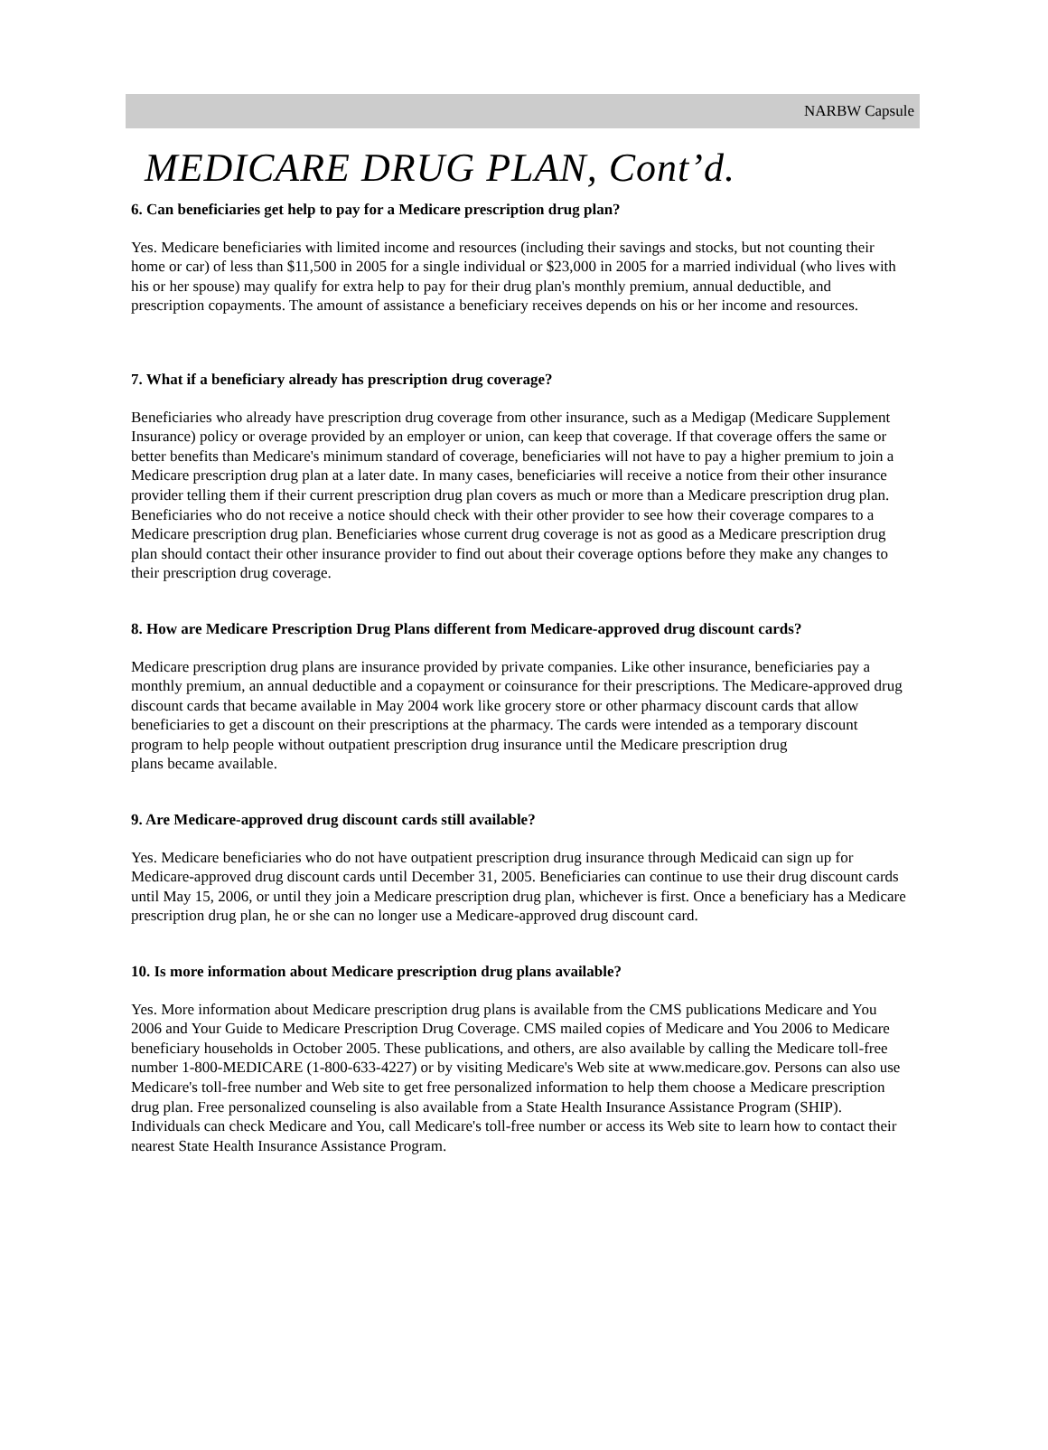NARBW Capsule
MEDICARE DRUG PLAN, Cont’d.
6. Can beneficiaries get help to pay for a Medicare prescription drug plan?
Yes. Medicare beneficiaries with limited income and resources (including their savings and stocks, but not counting their home or car) of less than $11,500 in 2005 for a single individual or $23,000 in 2005 for a married individual (who lives with his or her spouse) may qualify for extra help to pay for their drug plan's monthly premium, annual deductible, and prescription copayments. The amount of assistance a beneficiary receives depends on his or her income and resources.
7. What if a beneficiary already has prescription drug coverage?
Beneficiaries who already have prescription drug coverage from other insurance, such as a Medigap (Medicare Supplement Insurance) policy or overage provided by an employer or union, can keep that coverage. If that coverage offers the same or better benefits than Medicare's minimum standard of coverage, beneficiaries will not have to pay a higher premium to join a Medicare prescription drug plan at a later date. In many cases, beneficiaries will receive a notice from their other insurance provider telling them if their current prescription drug plan covers as much or more than a Medicare prescription drug plan. Beneficiaries who do not receive a notice should check with their other provider to see how their coverage compares to a Medicare prescription drug plan. Beneficiaries whose current drug coverage is not as good as a Medicare prescription drug plan should contact their other insurance provider to find out about their coverage options before they make any changes to their prescription drug coverage.
8. How are Medicare Prescription Drug Plans different from Medicare-approved drug discount cards?
Medicare prescription drug plans are insurance provided by private companies. Like other insurance, beneficiaries pay a monthly premium, an annual deductible and a copayment or coinsurance for their prescriptions. The Medicare-approved drug discount cards that became available in May 2004 work like grocery store or other pharmacy discount cards that allow beneficiaries to get a discount on their prescriptions at the pharmacy. The cards were intended as a temporary discount program to help people without outpatient prescription drug insurance until the Medicare prescription drug
plans became available.
9. Are Medicare-approved drug discount cards still available?
Yes. Medicare beneficiaries who do not have outpatient prescription drug insurance through Medicaid can sign up for Medicare-approved drug discount cards until December 31, 2005. Beneficiaries can continue to use their drug discount cards until May 15, 2006, or until they join a Medicare prescription drug plan, whichever is first. Once a beneficiary has a Medicare prescription drug plan, he or she can no longer use a Medicare-approved drug discount card.
10. Is more information about Medicare prescription drug plans available?
Yes. More information about Medicare prescription drug plans is available from the CMS publications Medicare and You 2006 and Your Guide to Medicare Prescription Drug Coverage. CMS mailed copies of Medicare and You 2006 to Medicare beneficiary households in October 2005. These publications, and others, are also available by calling the Medicare toll-free number 1-800-MEDICARE (1-800-633-4227) or by visiting Medicare's Web site at www.medicare.gov. Persons can also use Medicare's toll-free number and Web site to get free personalized information to help them choose a Medicare prescription drug plan. Free personalized counseling is also available from a State Health Insurance Assistance Program (SHIP). Individuals can check Medicare and You, call Medicare's toll-free number or access its Web site to learn how to contact their nearest State Health Insurance Assistance Program.